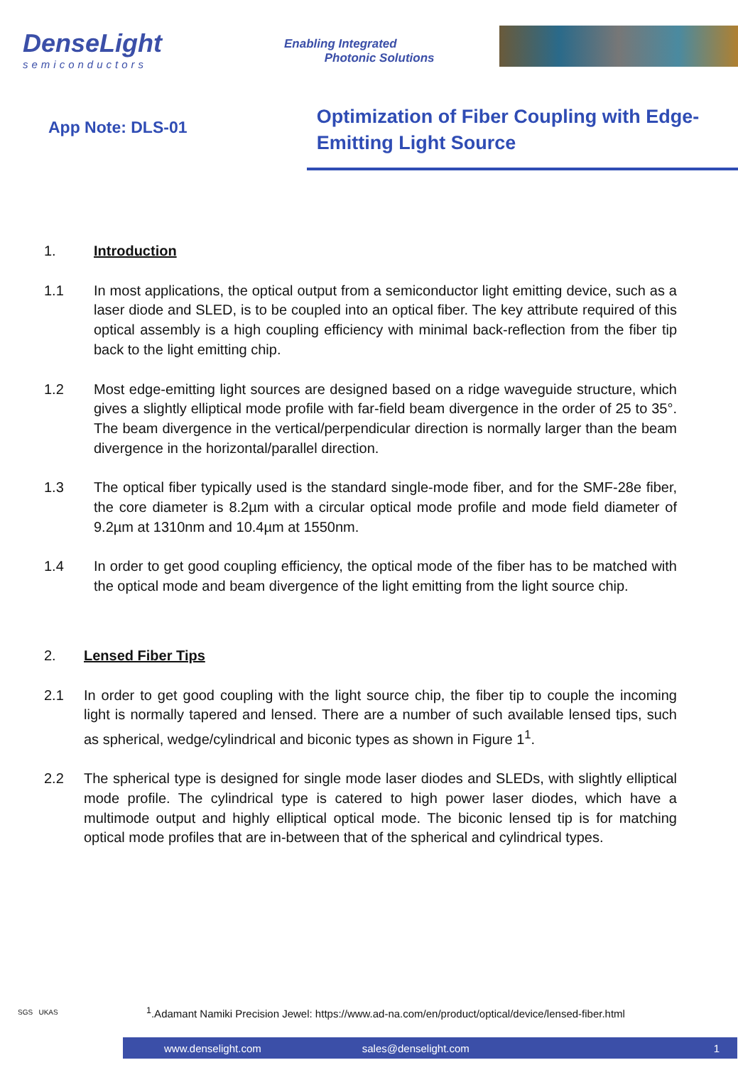DenseLight
semiconductors
Enabling Integrated
Photonic Solutions
App Note: DLS-01
Optimization of Fiber Coupling with Edge-Emitting Light Source
1. Introduction
1.1 In most applications, the optical output from a semiconductor light emitting device, such as a laser diode and SLED, is to be coupled into an optical fiber. The key attribute required of this optical assembly is a high coupling efficiency with minimal back-reflection from the fiber tip back to the light emitting chip.
1.2 Most edge-emitting light sources are designed based on a ridge waveguide structure, which gives a slightly elliptical mode profile with far-field beam divergence in the order of 25 to 35°. The beam divergence in the vertical/perpendicular direction is normally larger than the beam divergence in the horizontal/parallel direction.
1.3 The optical fiber typically used is the standard single-mode fiber, and for the SMF-28e fiber, the core diameter is 8.2µm with a circular optical mode profile and mode field diameter of 9.2µm at 1310nm and 10.4µm at 1550nm.
1.4 In order to get good coupling efficiency, the optical mode of the fiber has to be matched with the optical mode and beam divergence of the light emitting from the light source chip.
2. Lensed Fiber Tips
2.1 In order to get good coupling with the light source chip, the fiber tip to couple the incoming light is normally tapered and lensed. There are a number of such available lensed tips, such as spherical, wedge/cylindrical and biconic types as shown in Figure 1<sup>1</sup>.
2.2 The spherical type is designed for single mode laser diodes and SLEDs, with slightly elliptical mode profile. The cylindrical type is catered to high power laser diodes, which have a multimode output and highly elliptical optical mode. The biconic lensed tip is for matching optical mode profiles that are in-between that of the spherical and cylindrical types.
SGS UKAS
<sup>1</sup>.Adamant Namiki Precision Jewel: https://www.ad-na.com/en/product/optical/device/lensed-fiber.html
www.denselight.com sales@denselight.com 1